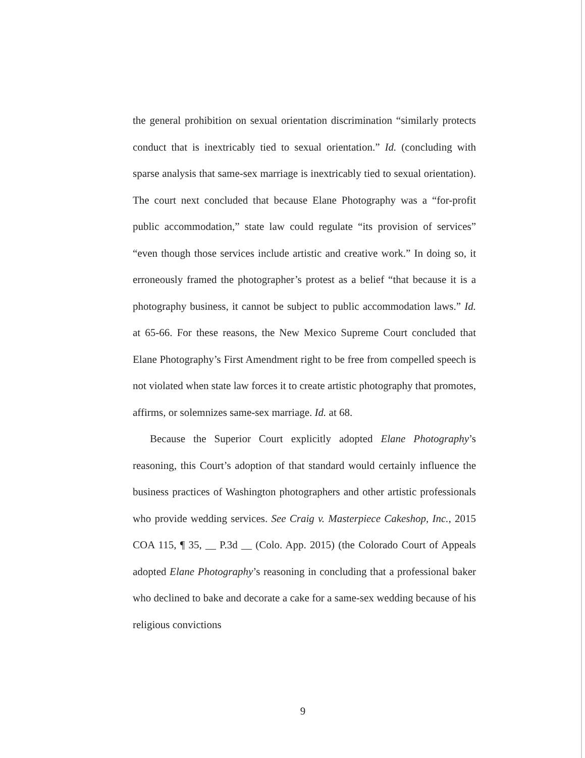the general prohibition on sexual orientation discrimination “similarly protects conduct that is inextricably tied to sexual orientation.” Id. (concluding with sparse analysis that same-sex marriage is inextricably tied to sexual orientation). The court next concluded that because Elane Photography was a “for-profit public accommodation,” state law could regulate “its provision of services” “even though those services include artistic and creative work.” In doing so, it erroneously framed the photographer’s protest as a belief “that because it is a photography business, it cannot be subject to public accommodation laws.” Id. at 65-66. For these reasons, the New Mexico Supreme Court concluded that Elane Photography’s First Amendment right to be free from compelled speech is not violated when state law forces it to create artistic photography that promotes, affirms, or solemnizes same-sex marriage. Id. at 68.
Because the Superior Court explicitly adopted Elane Photography’s reasoning, this Court’s adoption of that standard would certainly influence the business practices of Washington photographers and other artistic professionals who provide wedding services. See Craig v. Masterpiece Cakeshop, Inc., 2015 COA 115, ¶ 35, __ P.3d __ (Colo. App. 2015) (the Colorado Court of Appeals adopted Elane Photography’s reasoning in concluding that a professional baker who declined to bake and decorate a cake for a same-sex wedding because of his religious convictions
9